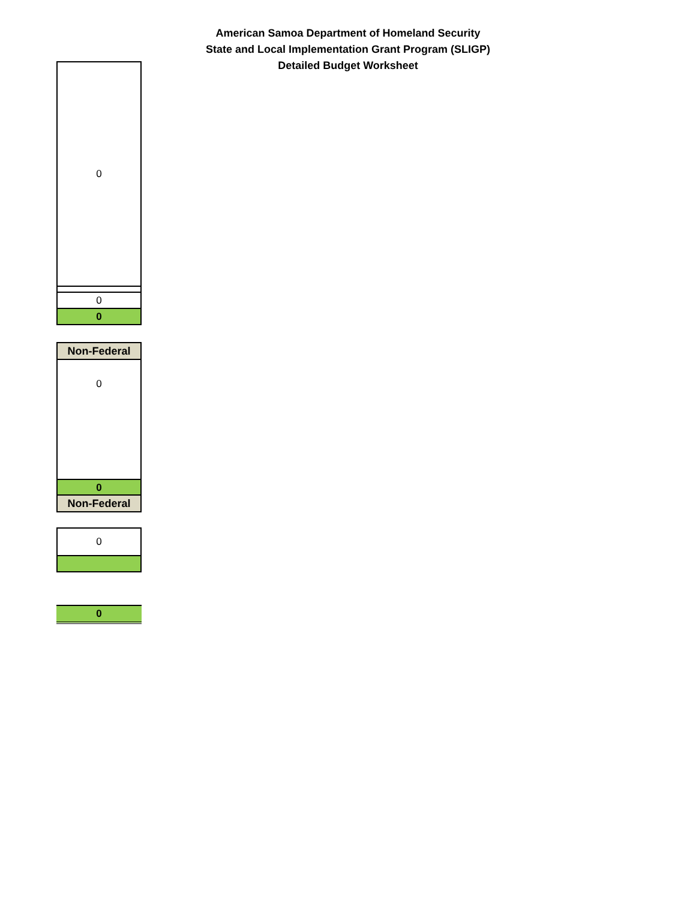American Samoa Department of Homeland Security
State and Local Implementation Grant Program (SLIGP)
Detailed Budget Worksheet
| 0 |
| 0 |
| 0 |
| Non-Federal |
| 0 |
| 0 |
| Non-Federal |
| 0 |
| 0 |